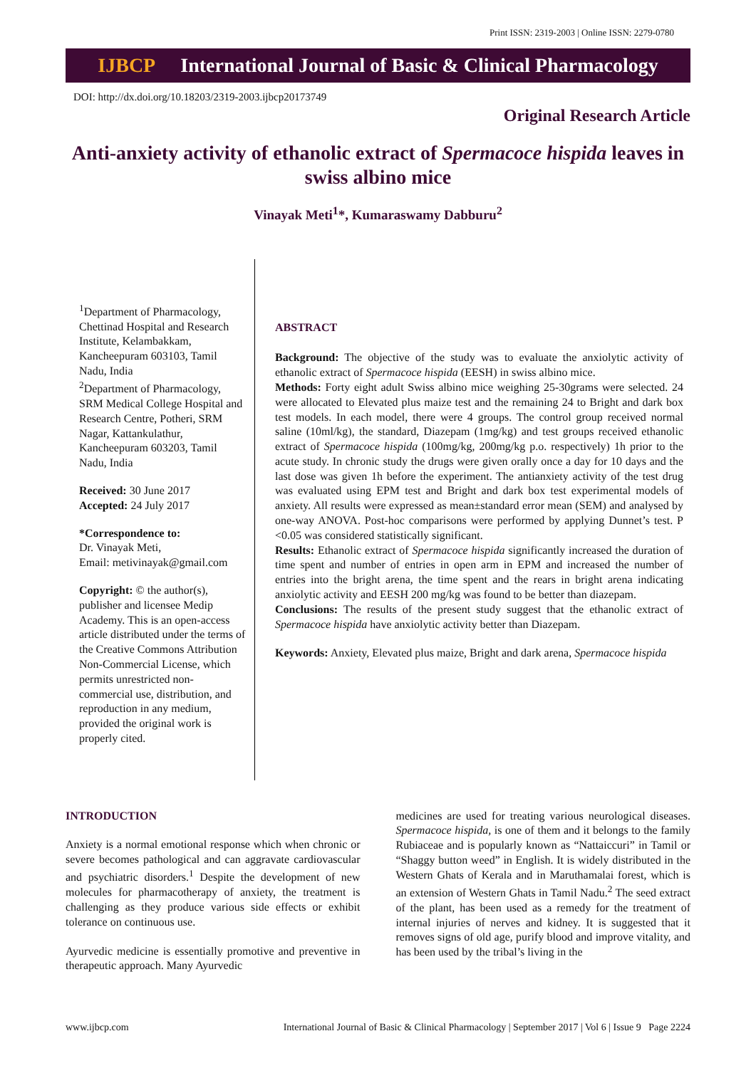Print ISSN: 2319-2003 | Online ISSN: 2279-0780
IJBCP International Journal of Basic & Clinical Pharmacology
DOI: http://dx.doi.org/10.18203/2319-2003.ijbcp20173749
Original Research Article
Anti-anxiety activity of ethanolic extract of Spermacoce hispida leaves in swiss albino mice
Vinayak Meti<sup>1</sup>*, Kumaraswamy Dabburu<sup>2</sup>
<sup>1</sup> Department of Pharmacology, Chettinad Hospital and Research Institute, Kelambakkam, Kancheepuram 603103, Tamil Nadu, India
<sup>2</sup> Department of Pharmacology, SRM Medical College Hospital and Research Centre, Potheri, SRM Nagar, Kattankulathur, Kancheepuram 603203, Tamil Nadu, India
Received: 30 June 2017
Accepted: 24 July 2017
*Correspondence to:
Dr. Vinayak Meti,
Email: metivinayak@gmail.com
Copyright: © the author(s), publisher and licensee Medip Academy. This is an open-access article distributed under the terms of the Creative Commons Attribution Non-Commercial License, which permits unrestricted non-commercial use, distribution, and reproduction in any medium, provided the original work is properly cited.
ABSTRACT
Background: The objective of the study was to evaluate the anxiolytic activity of ethanolic extract of Spermacoce hispida (EESH) in swiss albino mice.
Methods: Forty eight adult Swiss albino mice weighing 25-30grams were selected. 24 were allocated to Elevated plus maize test and the remaining 24 to Bright and dark box test models. In each model, there were 4 groups. The control group received normal saline (10ml/kg), the standard, Diazepam (1mg/kg) and test groups received ethanolic extract of Spermacoce hispida (100mg/kg, 200mg/kg p.o. respectively) 1h prior to the acute study. In chronic study the drugs were given orally once a day for 10 days and the last dose was given 1h before the experiment. The antianxiety activity of the test drug was evaluated using EPM test and Bright and dark box test experimental models of anxiety. All results were expressed as mean±standard error mean (SEM) and analysed by one-way ANOVA. Post-hoc comparisons were performed by applying Dunnet’s test. P <0.05 was considered statistically significant.
Results: Ethanolic extract of Spermacoce hispida significantly increased the duration of time spent and number of entries in open arm in EPM and increased the number of entries into the bright arena, the time spent and the rears in bright arena indicating anxiolytic activity and EESH 200 mg/kg was found to be better than diazepam.
Conclusions: The results of the present study suggest that the ethanolic extract of Spermacoce hispida have anxiolytic activity better than Diazepam.
Keywords: Anxiety, Elevated plus maize, Bright and dark arena, Spermacoce hispida
INTRODUCTION
Anxiety is a normal emotional response which when chronic or severe becomes pathological and can aggravate cardiovascular and psychiatric disorders.<sup>1</sup> Despite the development of new molecules for pharmacotherapy of anxiety, the treatment is challenging as they produce various side effects or exhibit tolerance on continuous use.
Ayurvedic medicine is essentially promotive and preventive in therapeutic approach. Many Ayurvedic
medicines are used for treating various neurological diseases. Spermacoce hispida, is one of them and it belongs to the family Rubiaceae and is popularly known as “Nattaiccuri” in Tamil or “Shaggy button weed” in English. It is widely distributed in the Western Ghats of Kerala and in Maruthamalai forest, which is an extension of Western Ghats in Tamil Nadu.<sup>2</sup> The seed extract of the plant, has been used as a remedy for the treatment of internal injuries of nerves and kidney. It is suggested that it removes signs of old age, purify blood and improve vitality, and has been used by the tribal’s living in the
www.ijbcp.com International Journal of Basic & Clinical Pharmacology | September 2017 | Vol 6 | Issue 9 Page 2224